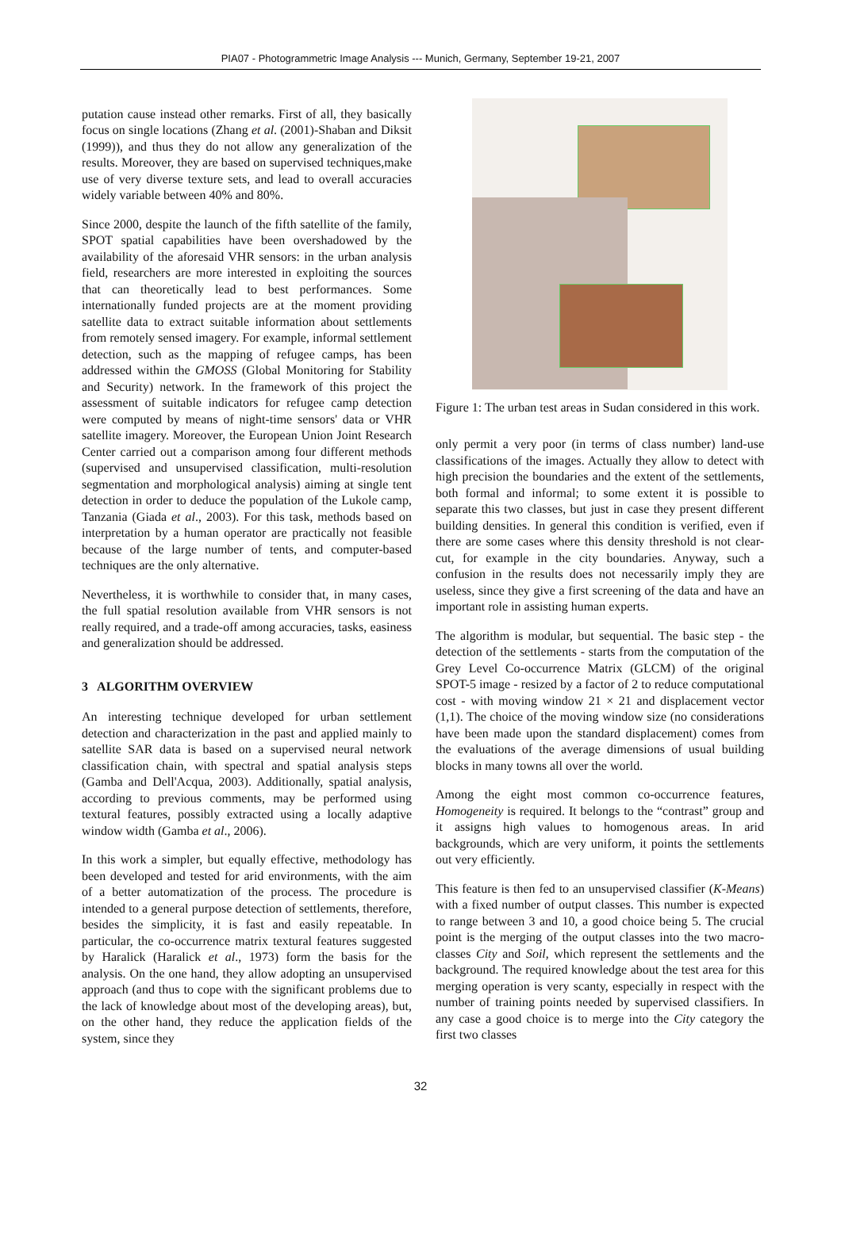PIA07 - Photogrammetric Image Analysis --- Munich, Germany, September 19-21, 2007
putation cause instead other remarks. First of all, they basically focus on single locations (Zhang et al. (2001)-Shaban and Diksit (1999)), and thus they do not allow any generalization of the results. Moreover, they are based on supervised techniques,make use of very diverse texture sets, and lead to overall accuracies widely variable between 40% and 80%.
Since 2000, despite the launch of the fifth satellite of the family, SPOT spatial capabilities have been overshadowed by the availability of the aforesaid VHR sensors: in the urban analysis field, researchers are more interested in exploiting the sources that can theoretically lead to best performances. Some internationally funded projects are at the moment providing satellite data to extract suitable information about settlements from remotely sensed imagery. For example, informal settlement detection, such as the mapping of refugee camps, has been addressed within the GMOSS (Global Monitoring for Stability and Security) network. In the framework of this project the assessment of suitable indicators for refugee camp detection were computed by means of night-time sensors' data or VHR satellite imagery. Moreover, the European Union Joint Research Center carried out a comparison among four different methods (supervised and unsupervised classification, multi-resolution segmentation and morphological analysis) aiming at single tent detection in order to deduce the population of the Lukole camp, Tanzania (Giada et al., 2003). For this task, methods based on interpretation by a human operator are practically not feasible because of the large number of tents, and computer-based techniques are the only alternative.
Nevertheless, it is worthwhile to consider that, in many cases, the full spatial resolution available from VHR sensors is not really required, and a trade-off among accuracies, tasks, easiness and generalization should be addressed.
3 ALGORITHM OVERVIEW
An interesting technique developed for urban settlement detection and characterization in the past and applied mainly to satellite SAR data is based on a supervised neural network classification chain, with spectral and spatial analysis steps (Gamba and Dell'Acqua, 2003). Additionally, spatial analysis, according to previous comments, may be performed using textural features, possibly extracted using a locally adaptive window width (Gamba et al., 2006).
In this work a simpler, but equally effective, methodology has been developed and tested for arid environments, with the aim of a better automatization of the process. The procedure is intended to a general purpose detection of settlements, therefore, besides the simplicity, it is fast and easily repeatable. In particular, the co-occurrence matrix textural features suggested by Haralick (Haralick et al., 1973) form the basis for the analysis. On the one hand, they allow adopting an unsupervised approach (and thus to cope with the significant problems due to the lack of knowledge about most of the developing areas), but, on the other hand, they reduce the application fields of the system, since they
Figure 1: The urban test areas in Sudan considered in this work.
only permit a very poor (in terms of class number) land-use classifications of the images. Actually they allow to detect with high precision the boundaries and the extent of the settlements, both formal and informal; to some extent it is possible to separate this two classes, but just in case they present different building densities. In general this condition is verified, even if there are some cases where this density threshold is not clear-cut, for example in the city boundaries. Anyway, such a confusion in the results does not necessarily imply they are useless, since they give a first screening of the data and have an important role in assisting human experts.
The algorithm is modular, but sequential. The basic step - the detection of the settlements - starts from the computation of the Grey Level Co-occurrence Matrix (GLCM) of the original SPOT-5 image - resized by a factor of 2 to reduce computational cost - with moving window 21 × 21 and displacement vector (1,1). The choice of the moving window size (no considerations have been made upon the standard displacement) comes from the evaluations of the average dimensions of usual building blocks in many towns all over the world.
Among the eight most common co-occurrence features, Homogeneity is required. It belongs to the “contrast” group and it assigns high values to homogenous areas. In arid backgrounds, which are very uniform, it points the settlements out very efficiently.
This feature is then fed to an unsupervised classifier (K-Means) with a fixed number of output classes. This number is expected to range between 3 and 10, a good choice being 5. The crucial point is the merging of the output classes into the two macro-classes City and Soil, which represent the settlements and the background. The required knowledge about the test area for this merging operation is very scanty, especially in respect with the number of training points needed by supervised classifiers. In any case a good choice is to merge into the City category the first two classes
32